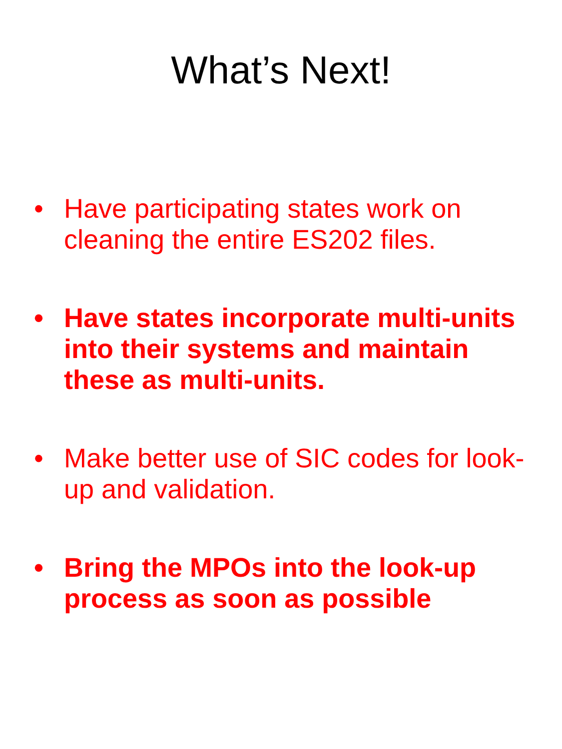What’s Next!
• Have participating states work on cleaning the entire ES202 files.
• Have states incorporate multi-units into their systems and maintain these as multi-units.
• Make better use of SIC codes for look-up and validation.
• Bring the MPOs into the look-up process as soon as possible